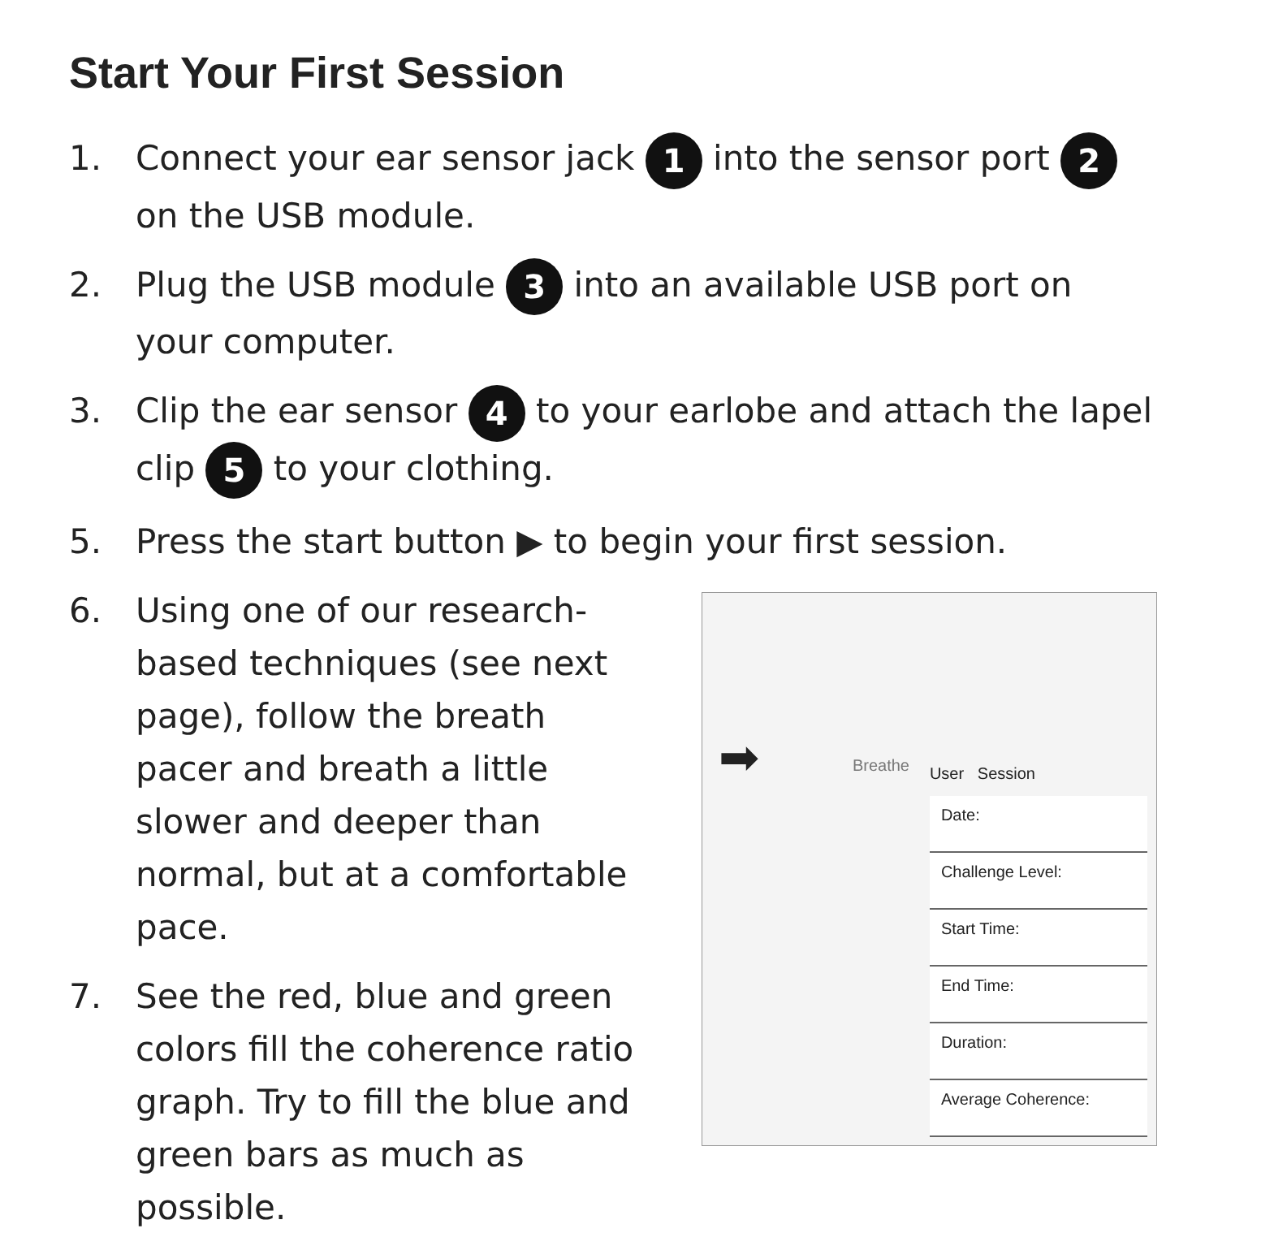Start Your First Session
1. Connect your ear sensor jack 1 into the sensor port 2 on the USB module.
2. Plug the USB module 3 into an available USB port on your computer.
3. Clip the ear sensor 4 to your earlobe and attach the lapel clip 5 to your clothing.
5. Press the start button ▶ to begin your first session.
6. Using one of our research-based techniques (see next page), follow the breath pacer and breath a little slower and deeper than normal, but at a comfortable pace.
7. See the red, blue and green colors fill the coherence ratio graph. Try to fill the blue and green bars as much as possible.
➡ Breathe User Session
Date:
Challenge Level:
Start Time:
End Time:
Duration:
Average Coherence: